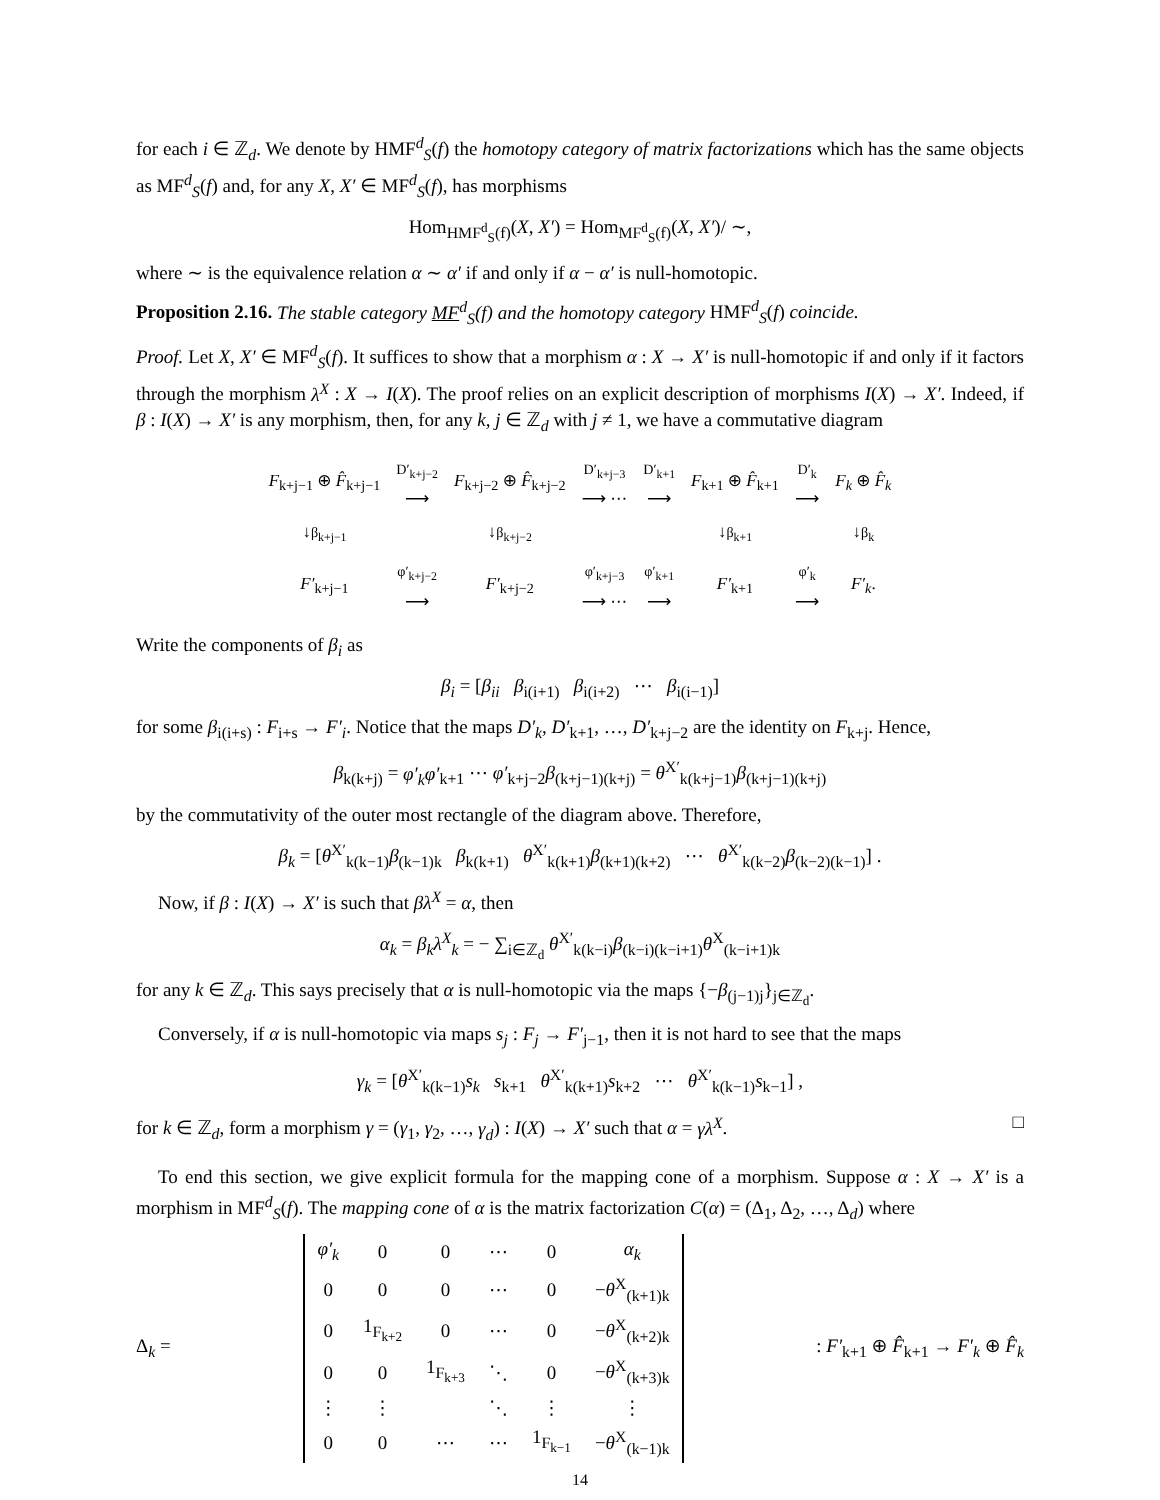for each i ∈ ℤ<sub>d</sub>. We denote by HMF<sup>d</sup><sub>S</sub>(f) the homotopy category of matrix factorizations which has the same objects as MF<sup>d</sup><sub>S</sub>(f) and, for any X, X′ ∈ MF<sup>d</sup><sub>S</sub>(f), has morphisms
Hom<sub>HMF<sup>d</sup><sub>S</sub>(f)</sub>(X, X′) = Hom<sub>MF<sup>d</sup><sub>S</sub>(f)</sub>(X, X′)/ ∼,
where ∼ is the equivalence relation α ∼ α′ if and only if α − α′ is null-homotopic.
Proposition 2.16. The stable category MF<sup>d</sup><sub>S</sub>(f) and the homotopy category HMF<sup>d</sup><sub>S</sub>(f) coincide.
Proof. Let X, X′ ∈ MF<sup>d</sup><sub>S</sub>(f). It suffices to show that a morphism α : X → X′ is null-homotopic if and only if it factors through the morphism λ<sup>X</sup> : X → I(X). The proof relies on an explicit description of morphisms I(X) → X′. Indeed, if β : I(X) → X′ is any morphism, then, for any k, j ∈ ℤ<sub>d</sub> with j ≠ 1, we have a commutative diagram
| F<sub>k+j−1</sub> ⊕ F̂<sub>k+j−1</sub> | D′<sub>k+j−2</sub> ⟶ | F<sub>k+j−2</sub> ⊕ F̂<sub>k+j−2</sub> | D′<sub>k+j−3</sub> ⟶ ⋯ | D′<sub>k+1</sub> ⟶ | F<sub>k+1</sub> ⊕ F̂<sub>k+1</sub> | D′<sub>k</sub> ⟶ | F<sub>k</sub> ⊕ F̂<sub>k</sub> |
| ↓ β<sub>k+j−1</sub> | | ↓ β<sub>k+j−2</sub> | | | ↓ β<sub>k+1</sub> | | ↓ β<sub>k</sub> |
| F′<sub>k+j−1</sub> | φ′<sub>k+j−2</sub> ⟶ | F′<sub>k+j−2</sub> | φ′<sub>k+j−3</sub> ⟶ ⋯ | φ′<sub>k+1</sub> ⟶ | F′<sub>k+1</sub> | φ′<sub>k</sub> ⟶ | F′<sub>k</sub> . |
Write the components of β<sub>i</sub> as
β<sub>i</sub> = [β<sub>ii</sub> β<sub>i(i+1)</sub> β<sub>i(i+2)</sub> ⋯ β<sub>i(i−1)</sub>]
for some β<sub>i(i+s)</sub> : F<sub>i+s</sub> → F′<sub>i</sub>. Notice that the maps D′<sub>k</sub>, D′<sub>k+1</sub>, …, D′<sub>k+j−2</sub> are the identity on F<sub>k+j</sub>. Hence,
β<sub>k(k+j)</sub> = φ′<sub>k</sub>φ′<sub>k+1</sub> ⋯ φ′<sub>k+j−2</sub>β<sub>(k+j−1)(k+j)</sub> = θ<sup>X′</sup><sub>k(k+j−1)</sub>β<sub>(k+j−1)(k+j)</sub>
by the commutativity of the outer most rectangle of the diagram above. Therefore,
β<sub>k</sub> = [θ<sup>X′</sup><sub>k(k−1)</sub>β<sub>(k−1)k</sub> β<sub>k(k+1)</sub> θ<sup>X′</sup><sub>k(k+1)</sub>β<sub>(k+1)(k+2)</sub> ⋯ θ<sup>X′</sup><sub>k(k−2)</sub>β<sub>(k−2)(k−1)</sub>] .
Now, if β : I(X) → X′ is such that βλ<sup>X</sup> = α, then
α<sub>k</sub> = β<sub>k</sub>λ<sup>X</sup><sub>k</sub> = − ∑<sub>i∈ℤ<sub>d</sub></sub> θ<sup>X′</sup><sub>k(k−i)</sub>β<sub>(k−i)(k−i+1)</sub>θ<sup>X</sup><sub>(k−i+1)k</sub>
for any k ∈ ℤ<sub>d</sub>. This says precisely that α is null-homotopic via the maps {−β<sub>(j−1)j</sub>}<sub>j∈ℤ<sub>d</sub></sub>.
Conversely, if α is null-homotopic via maps s<sub>j</sub> : F<sub>j</sub> → F′<sub>j−1</sub>, then it is not hard to see that the maps
γ<sub>k</sub> = [θ<sup>X′</sup><sub>k(k−1)</sub>s<sub>k</sub> s<sub>k+1</sub> θ<sup>X′</sup><sub>k(k+1)</sub>s<sub>k+2</sub> ⋯ θ<sup>X′</sup><sub>k(k−1)</sub>s<sub>k−1</sub>] ,
for k ∈ ℤ<sub>d</sub>, form a morphism γ = (γ<sub>1</sub>, γ<sub>2</sub>, …, γ<sub>d</sub>) : I(X) → X′ such that α = γλ<sup>X</sup>. □
To end this section, we give explicit formula for the mapping cone of a morphism. Suppose α : X → X′ is a morphism in MF<sup>d</sup><sub>S</sub>(f). The mapping cone of α is the matrix factorization C(α) = (Δ<sub>1</sub>, Δ<sub>2</sub>, …, Δ<sub>d</sub>) where
Δ<sub>k</sub> =
| φ′<sub>k</sub> | 0 | 0 | ⋯ | 0 | α<sub>k</sub> |
| 0 | 0 | 0 | ⋯ | 0 | − θ<sup>X</sup><sub>(k+1)k</sub> |
| 0 | 1<sub>F<sub>k+2</sub></sub> | 0 | ⋯ | 0 | − θ<sup>X</sup><sub>(k+2)k</sub> |
| 0 | 0 | 1<sub>F<sub>k+3</sub></sub> | ⋱ | 0 | − θ<sup>X</sup><sub>(k+3)k</sub> |
| ⋮ | ⋮ | | ⋱ | ⋮ | ⋮ |
| 0 | 0 | ⋯ | ⋯ | 1<sub>F<sub>k−1</sub></sub> | − θ<sup>X</sup><sub>(k−1)k</sub> |
: F′<sub>k+1</sub> ⊕ F̂<sub>k+1</sub> → F′<sub>k</sub> ⊕ F̂<sub>k</sub>
14